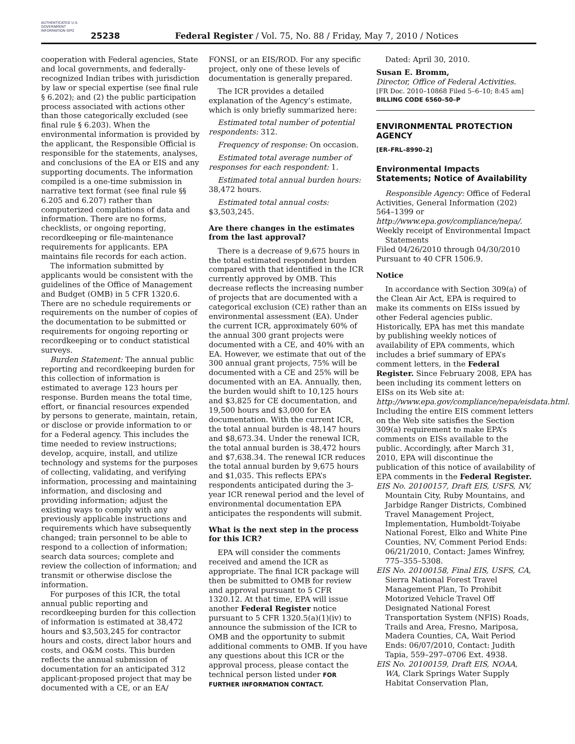AUTHENTICATED U.S. GOVERNMENT INFORMATION GPO
25238
Federal Register / Vol. 75, No. 88 / Friday, May 7, 2010 / Notices
cooperation with Federal agencies, State and local governments, and federally-recognized Indian tribes with jurisdiction by law or special expertise (see final rule § 6.202); and (2) the public participation process associated with actions other than those categorically excluded (see final rule § 6.203). When the environmental information is provided by the applicant, the Responsible Official is responsible for the statements, analyses, and conclusions of the EA or EIS and any supporting documents. The information compiled is a one-time submission in narrative text format (see final rule §§ 6.205 and 6.207) rather than computerized compilations of data and information. There are no forms, checklists, or ongoing reporting, recordkeeping or file-maintenance requirements for applicants. EPA maintains file records for each action.
The information submitted by applicants would be consistent with the guidelines of the Office of Management and Budget (OMB) in 5 CFR 1320.6. There are no schedule requirements or requirements on the number of copies of the documentation to be submitted or requirements for ongoing reporting or recordkeeping or to conduct statistical surveys.
Burden Statement: The annual public reporting and recordkeeping burden for this collection of information is estimated to average 123 hours per response. Burden means the total time, effort, or financial resources expended by persons to generate, maintain, retain, or disclose or provide information to or for a Federal agency. This includes the time needed to review instructions; develop, acquire, install, and utilize technology and systems for the purposes of collecting, validating, and verifying information, processing and maintaining information, and disclosing and providing information; adjust the existing ways to comply with any previously applicable instructions and requirements which have subsequently changed; train personnel to be able to respond to a collection of information; search data sources; complete and review the collection of information; and transmit or otherwise disclose the information.
For purposes of this ICR, the total annual public reporting and recordkeeping burden for this collection of information is estimated at 38,472 hours and $3,503,245 for contractor hours and costs, direct labor hours and costs, and O&M costs. This burden reflects the annual submission of documentation for an anticipated 312 applicant-proposed project that may be documented with a CE, or an EA/
FONSI, or an EIS/ROD. For any specific project, only one of these levels of documentation is generally prepared.
The ICR provides a detailed explanation of the Agency’s estimate, which is only briefly summarized here:
Estimated total number of potential respondents: 312.
Frequency of response: On occasion.
Estimated total average number of responses for each respondent: 1.
Estimated total annual burden hours: 38,472 hours.
Estimated total annual costs: $3,503,245.
Are there changes in the estimates from the last approval?
There is a decrease of 9,675 hours in the total estimated respondent burden compared with that identified in the ICR currently approved by OMB. This decrease reflects the increasing number of projects that are documented with a categorical exclusion (CE) rather than an environmental assessment (EA). Under the current ICR, approximately 60% of the annual 300 grant projects were documented with a CE, and 40% with an EA. However, we estimate that out of the 300 annual grant projects, 75% will be documented with a CE and 25% will be documented with an EA. Annually, then, the burden would shift to 10,125 hours and $3,825 for CE documentation, and 19,500 hours and $3,000 for EA documentation. With the current ICR, the total annual burden is 48,147 hours and $8,673.34. Under the renewal ICR, the total annual burden is 38,472 hours and $7,638.34. The renewal ICR reduces the total annual burden by 9,675 hours and $1,035. This reflects EPA’s respondents anticipated during the 3-year ICR renewal period and the level of environmental documentation EPA anticipates the respondents will submit.
What is the next step in the process for this ICR?
EPA will consider the comments received and amend the ICR as appropriate. The final ICR package will then be submitted to OMB for review and approval pursuant to 5 CFR 1320.12. At that time, EPA will issue another Federal Register notice pursuant to 5 CFR 1320.5(a)(1)(iv) to announce the submission of the ICR to OMB and the opportunity to submit additional comments to OMB. If you have any questions about this ICR or the approval process, please contact the technical person listed under FOR FURTHER INFORMATION CONTACT.
Dated: April 30, 2010.
Susan E. Bromm,
Director, Office of Federal Activities.
[FR Doc. 2010–10868 Filed 5–6–10; 8:45 am]
BILLING CODE 6560–50–P
ENVIRONMENTAL PROTECTION AGENCY
[ER–FRL–8990–2]
Environmental Impacts Statements; Notice of Availability
Responsible Agency: Office of Federal Activities, General Information (202) 564–1399 or http://www.epa.gov/compliance/nepa/.
Weekly receipt of Environmental Impact Statements
Filed 04/26/2010 through 04/30/2010 Pursuant to 40 CFR 1506.9.
Notice
In accordance with Section 309(a) of the Clean Air Act, EPA is required to make its comments on EISs issued by other Federal agencies public. Historically, EPA has met this mandate by publishing weekly notices of availability of EPA comments, which includes a brief summary of EPA’s comment letters, in the Federal Register. Since February 2008, EPA has been including its comment letters on EISs on its Web site at: http://www.epa.gov/compliance/nepa/eisdata.html. Including the entire EIS comment letters on the Web site satisfies the Section 309(a) requirement to make EPA’s comments on EISs available to the public. Accordingly, after March 31, 2010, EPA will discontinue the publication of this notice of availability of EPA comments in the Federal Register.
EIS No. 20100157, Draft EIS, USFS, NV, Mountain City, Ruby Mountains, and Jarbidge Ranger Districts, Combined Travel Management Project, Implementation, Humboldt-Toiyabe National Forest, Elko and White Pine Counties, NV, Comment Period Ends: 06/21/2010, Contact: James Winfrey, 775–355–5308.
EIS No. 20100158, Final EIS, USFS, CA, Sierra National Forest Travel Management Plan, To Prohibit Motorized Vehicle Travel Off Designated National Forest Transportation System (NFIS) Roads, Trails and Area, Fresno, Mariposa, Madera Counties, CA, Wait Period Ends: 06/07/2010, Contact: Judith Tapia, 559–297–0706 Ext. 4938.
EIS No. 20100159, Draft EIS, NOAA, WA, Clark Springs Water Supply Habitat Conservation Plan,